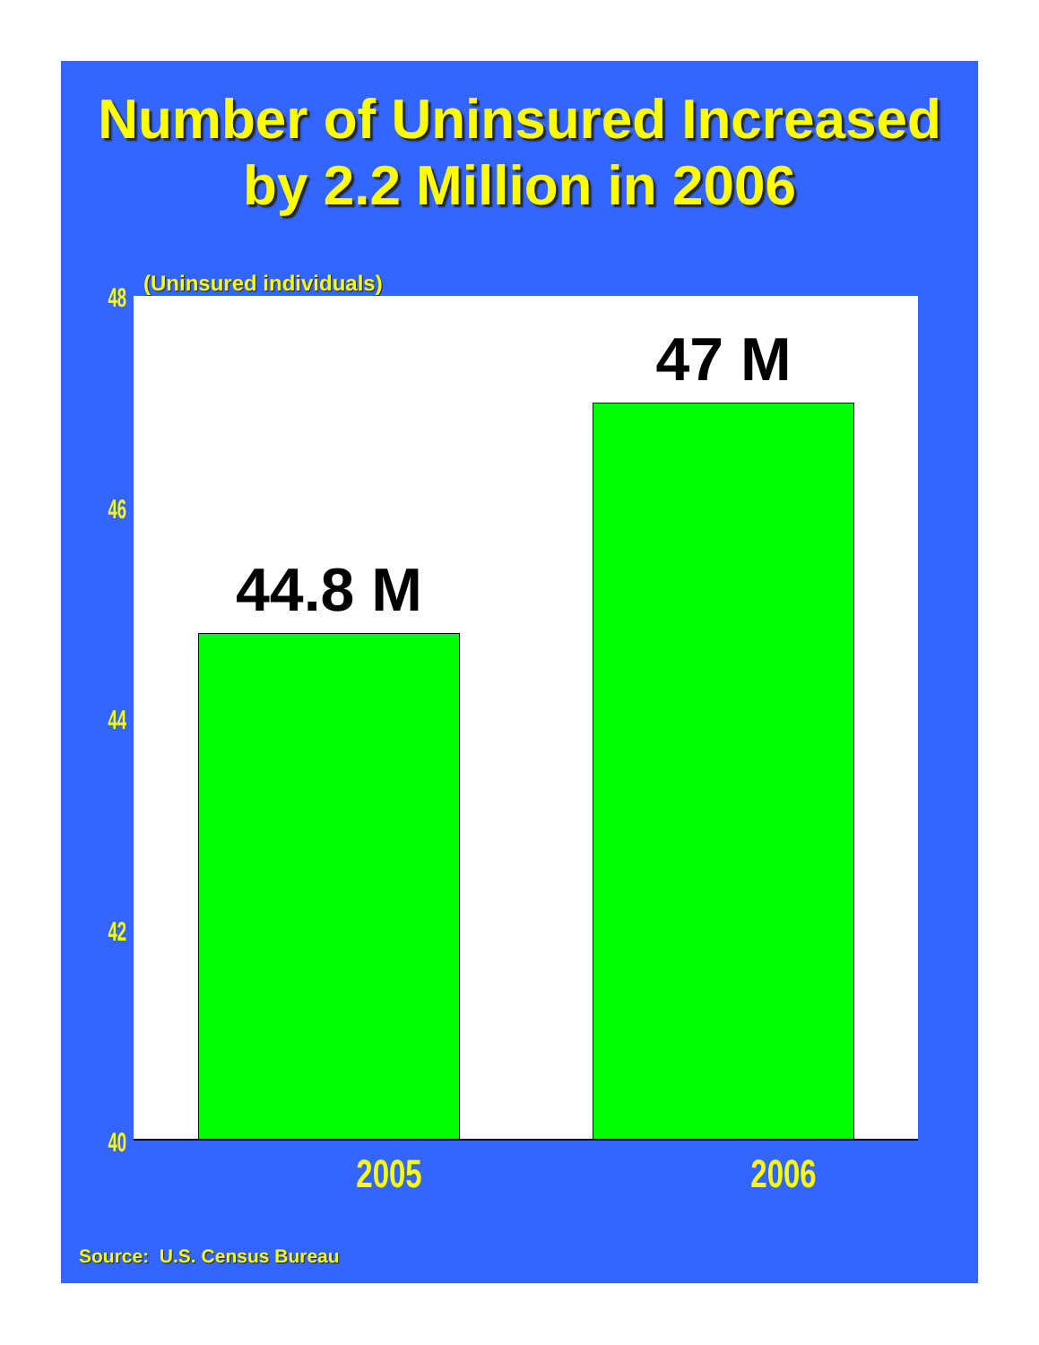Number of Uninsured Increased
by 2.2 Million in 2006
(Uninsured individuals)
48
46
44
42
40
44.8 M
47 M
2005 2006
Source: U.S. Census Bureau